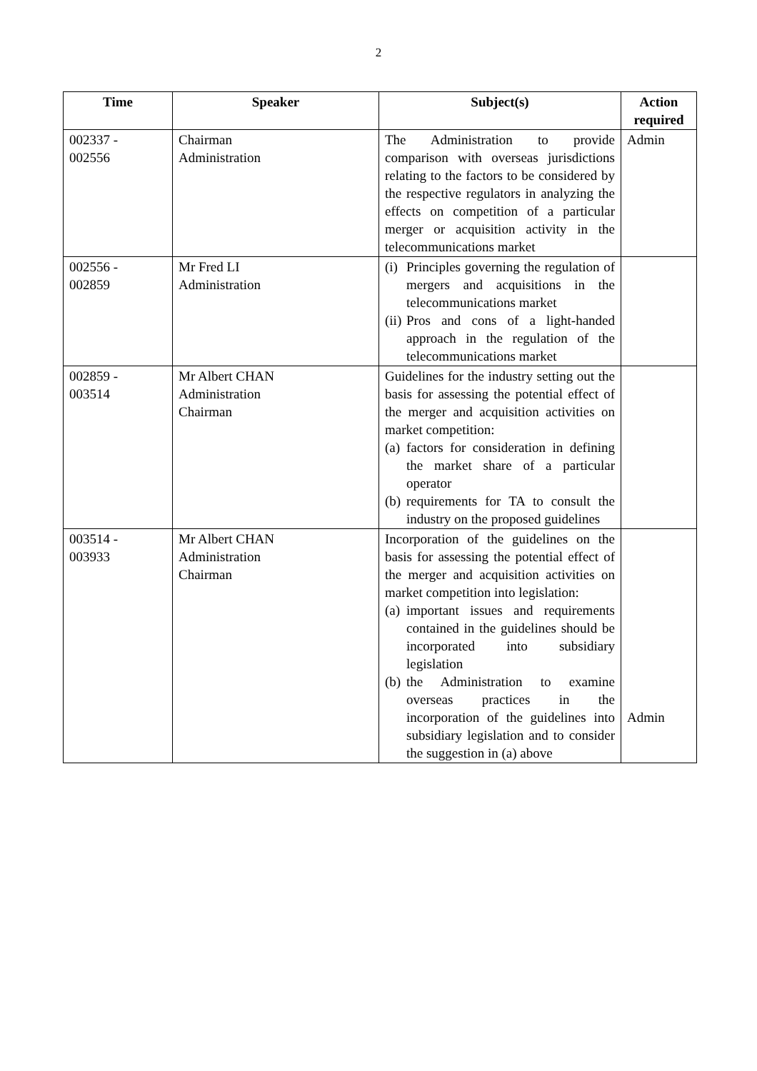2
| Time | Speaker | Subject(s) | Action required |
| --- | --- | --- | --- |
| 002337 - 002556 | Chairman Administration | The Administration to provide comparison with overseas jurisdictions relating to the factors to be considered by the respective regulators in analyzing the effects on competition of a particular merger or acquisition activity in the telecommunications market | Admin |
| 002556 - 002859 | Mr Fred LI Administration | (i) Principles governing the regulation of mergers and acquisitions in the telecommunications market (ii) Pros and cons of a light-handed approach in the regulation of the telecommunications market | |
| 002859 - 003514 | Mr Albert CHAN Administration Chairman | Guidelines for the industry setting out the basis for assessing the potential effect of the merger and acquisition activities on market competition: (a) factors for consideration in defining the market share of a particular operator (b) requirements for TA to consult the industry on the proposed guidelines | |
| 003514 - 003933 | Mr Albert CHAN Administration Chairman | Incorporation of the guidelines on the basis for assessing the potential effect of the merger and acquisition activities on market competition into legislation: (a) important issues and requirements contained in the guidelines should be incorporated into subsidiary legislation (b) the Administration to examine overseas practices in the incorporation of the guidelines into subsidiary legislation and to consider the suggestion in (a) above | Admin |